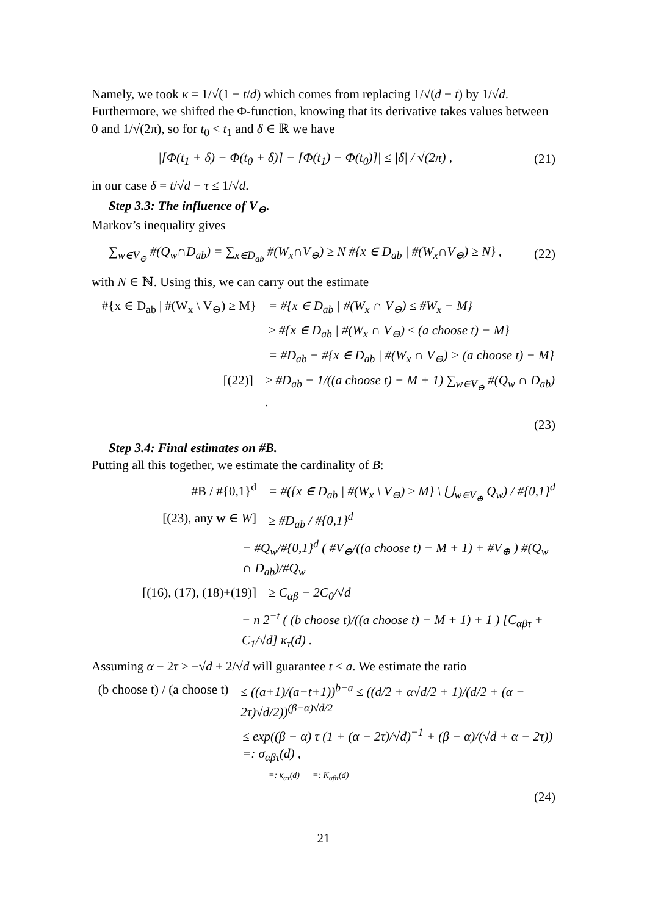Namely, we took κ = 1/√(1 − t/d) which comes from replacing 1/√(d − t) by 1/√d. Furthermore, we shifted the Φ-function, knowing that its derivative takes values between 0 and 1/√(2π), so for t<sub>0</sub> < t<sub>1</sub> and δ ∈ ℝ we have
|[Φ(t<sub>1</sub> + δ) − Φ(t<sub>0</sub> + δ)] − [Φ(t<sub>1</sub>) − Φ(t<sub>0</sub>)]| ≤ |δ| / √(2π) ,
(21)
in our case δ = t/√d − τ ≤ 1/√d.
Step 3.3: The influence of V<sub>⊖</sub>.
Markov’s inequality gives
∑<sub>w∈V<sub>⊖</sub></sub> #(Q<sub>w</sub>∩D<sub>ab</sub>) = ∑<sub>x∈D<sub>ab</sub></sub> #(W<sub>x</sub>∩V<sub>⊖</sub>) ≥ N #{x ∈ D<sub>ab</sub> | #(W<sub>x</sub>∩V<sub>⊖</sub>) ≥ N} ,
(22)
with N ∈ ℕ. Using this, we can carry out the estimate
#{x ∈ D<sub>ab</sub> | #(W<sub>x</sub> \ V<sub>⊖</sub>) ≥ M} = #{x ∈ D<sub>ab</sub> | #(W<sub>x</sub> ∩ V<sub>⊖</sub>) ≤ #W<sub>x</sub> − M}
≥ #{x ∈ D<sub>ab</sub> | #(W<sub>x</sub> ∩ V<sub>⊖</sub>) ≤ (a choose t) − M}
= #D<sub>ab</sub> − #{x ∈ D<sub>ab</sub> | #(W<sub>x</sub> ∩ V<sub>⊖</sub>) > (a choose t) − M}
[(22)] ≥ #D<sub>ab</sub> − 1/((a choose t) − M + 1) ∑<sub>w∈V<sub>⊖</sub></sub> #(Q<sub>w</sub> ∩ D<sub>ab</sub>) .
(23)
Step 3.4: Final estimates on #B.
Putting all this together, we estimate the cardinality of B:
#B / #{0,1}<sup>d</sup> = #({x ∈ D<sub>ab</sub> | #(W<sub>x</sub> \ V<sub>⊖</sub>) ≥ M} \ ⋃<sub>w∈V<sub>⊕</sub></sub> Q<sub>w</sub>) / #{0,1}<sup>d</sup>
[(23), any w ∈ W] ≥ #D<sub>ab</sub> / #{0,1}<sup>d</sup>
− #Q<sub>w</sub>/#{0,1}<sup>d</sup> ( #V<sub>⊖</sub>/((a choose t) − M + 1) + #V<sub>⊕</sub> ) #(Q<sub>w</sub> ∩ D<sub>ab</sub>)/#Q<sub>w</sub>
[(16), (17), (18)+(19)] ≥ C<sub>αβ</sub> − 2C<sub>0</sub>/√d
− n 2<sup>−t</sup> ( (b choose t)/((a choose t) − M + 1) + 1 ) [C<sub>αβτ</sub> + C<sub>1</sub>/√d] κ<sub>τ</sub>(d) .
Assuming α − 2τ ≥ −√d + 2/√d will guarantee t < a. We estimate the ratio
(b choose t) / (a choose t) ≤ ((a+1)/(a−t+1))<sup>b−a</sup> ≤ ((d/2 + α√d/2 + 1)/(d/2 + (α − 2τ)√d/2))<sup>(β−α)√d/2</sup>
≤ exp((β − α) τ (1 + (α − 2τ)/√d)<sup>−1</sup> + (β − α)/(√d + α − 2τ)) =: σ<sub>αβτ</sub>(d) ,
=: κ<sub>ατ</sub>(d) =: K<sub>αβτ</sub>(d)
(24)
21